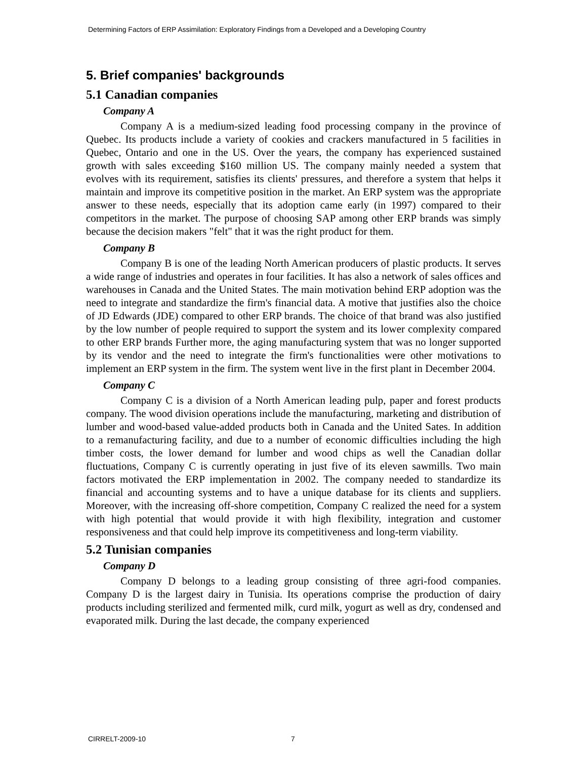Determining Factors of ERP Assimilation: Exploratory Findings from a Developed and a Developing Country
5. Brief companies' backgrounds
5.1 Canadian companies
Company A
Company A is a medium-sized leading food processing company in the province of Quebec. Its products include a variety of cookies and crackers manufactured in 5 facilities in Quebec, Ontario and one in the US. Over the years, the company has experienced sustained growth with sales exceeding $160 million US. The company mainly needed a system that evolves with its requirement, satisfies its clients' pressures, and therefore a system that helps it maintain and improve its competitive position in the market. An ERP system was the appropriate answer to these needs, especially that its adoption came early (in 1997) compared to their competitors in the market. The purpose of choosing SAP among other ERP brands was simply because the decision makers "felt" that it was the right product for them.
Company B
Company B is one of the leading North American producers of plastic products. It serves a wide range of industries and operates in four facilities. It has also a network of sales offices and warehouses in Canada and the United States. The main motivation behind ERP adoption was the need to integrate and standardize the firm's financial data. A motive that justifies also the choice of JD Edwards (JDE) compared to other ERP brands. The choice of that brand was also justified by the low number of people required to support the system and its lower complexity compared to other ERP brands Further more, the aging manufacturing system that was no longer supported by its vendor and the need to integrate the firm's functionalities were other motivations to implement an ERP system in the firm. The system went live in the first plant in December 2004.
Company C
Company C is a division of a North American leading pulp, paper and forest products company. The wood division operations include the manufacturing, marketing and distribution of lumber and wood-based value-added products both in Canada and the United Sates. In addition to a remanufacturing facility, and due to a number of economic difficulties including the high timber costs, the lower demand for lumber and wood chips as well the Canadian dollar fluctuations, Company C is currently operating in just five of its eleven sawmills. Two main factors motivated the ERP implementation in 2002. The company needed to standardize its financial and accounting systems and to have a unique database for its clients and suppliers. Moreover, with the increasing off-shore competition, Company C realized the need for a system with high potential that would provide it with high flexibility, integration and customer responsiveness and that could help improve its competitiveness and long-term viability.
5.2 Tunisian companies
Company D
Company D belongs to a leading group consisting of three agri-food companies. Company D is the largest dairy in Tunisia. Its operations comprise the production of dairy products including sterilized and fermented milk, curd milk, yogurt as well as dry, condensed and evaporated milk. During the last decade, the company experienced
CIRRELT-2009-10 7